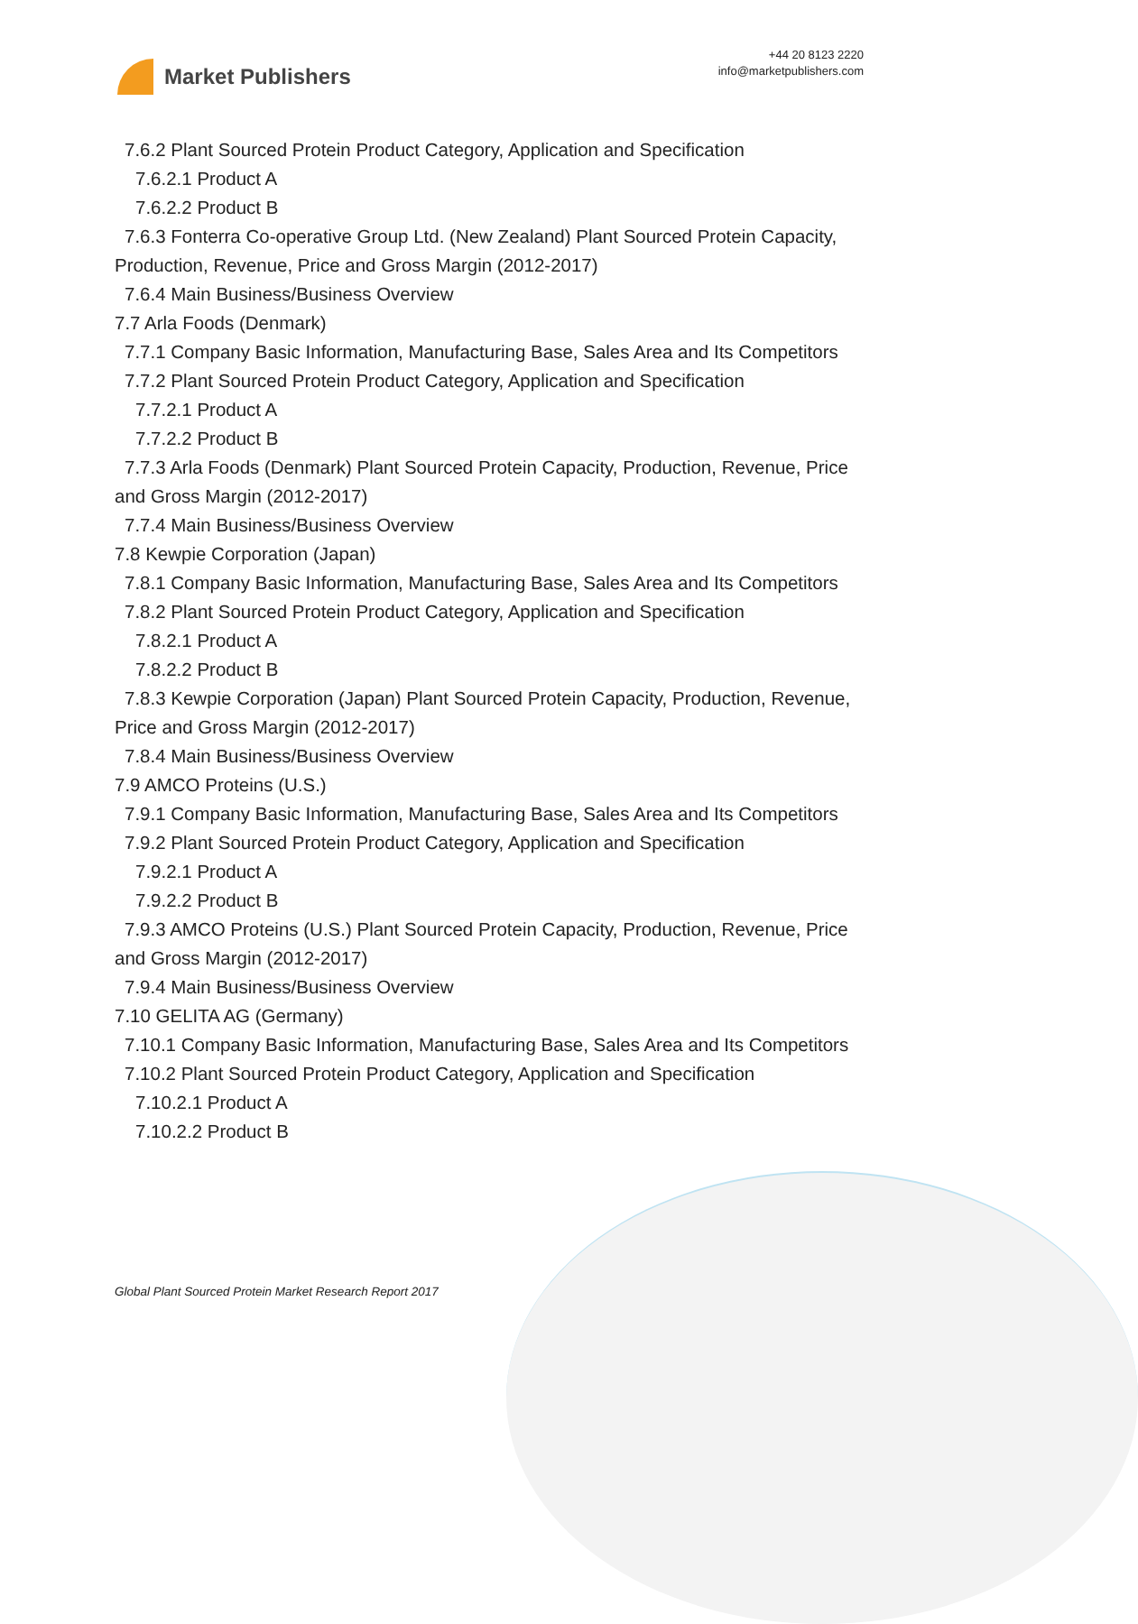Market Publishers
+44 20 8123 2220
info@marketpublishers.com
7.6.2 Plant Sourced Protein Product Category, Application and Specification
7.6.2.1 Product A
7.6.2.2 Product B
7.6.3 Fonterra Co-operative Group Ltd. (New Zealand) Plant Sourced Protein Capacity, Production, Revenue, Price and Gross Margin (2012-2017)
7.6.4 Main Business/Business Overview
7.7 Arla Foods (Denmark)
7.7.1 Company Basic Information, Manufacturing Base, Sales Area and Its Competitors
7.7.2 Plant Sourced Protein Product Category, Application and Specification
7.7.2.1 Product A
7.7.2.2 Product B
7.7.3 Arla Foods (Denmark) Plant Sourced Protein Capacity, Production, Revenue, Price and Gross Margin (2012-2017)
7.7.4 Main Business/Business Overview
7.8 Kewpie Corporation (Japan)
7.8.1 Company Basic Information, Manufacturing Base, Sales Area and Its Competitors
7.8.2 Plant Sourced Protein Product Category, Application and Specification
7.8.2.1 Product A
7.8.2.2 Product B
7.8.3 Kewpie Corporation (Japan) Plant Sourced Protein Capacity, Production, Revenue, Price and Gross Margin (2012-2017)
7.8.4 Main Business/Business Overview
7.9 AMCO Proteins (U.S.)
7.9.1 Company Basic Information, Manufacturing Base, Sales Area and Its Competitors
7.9.2 Plant Sourced Protein Product Category, Application and Specification
7.9.2.1 Product A
7.9.2.2 Product B
7.9.3 AMCO Proteins (U.S.) Plant Sourced Protein Capacity, Production, Revenue, Price and Gross Margin (2012-2017)
7.9.4 Main Business/Business Overview
7.10 GELITA AG (Germany)
7.10.1 Company Basic Information, Manufacturing Base, Sales Area and Its Competitors
7.10.2 Plant Sourced Protein Product Category, Application and Specification
7.10.2.1 Product A
7.10.2.2 Product B
Global Plant Sourced Protein Market Research Report 2017